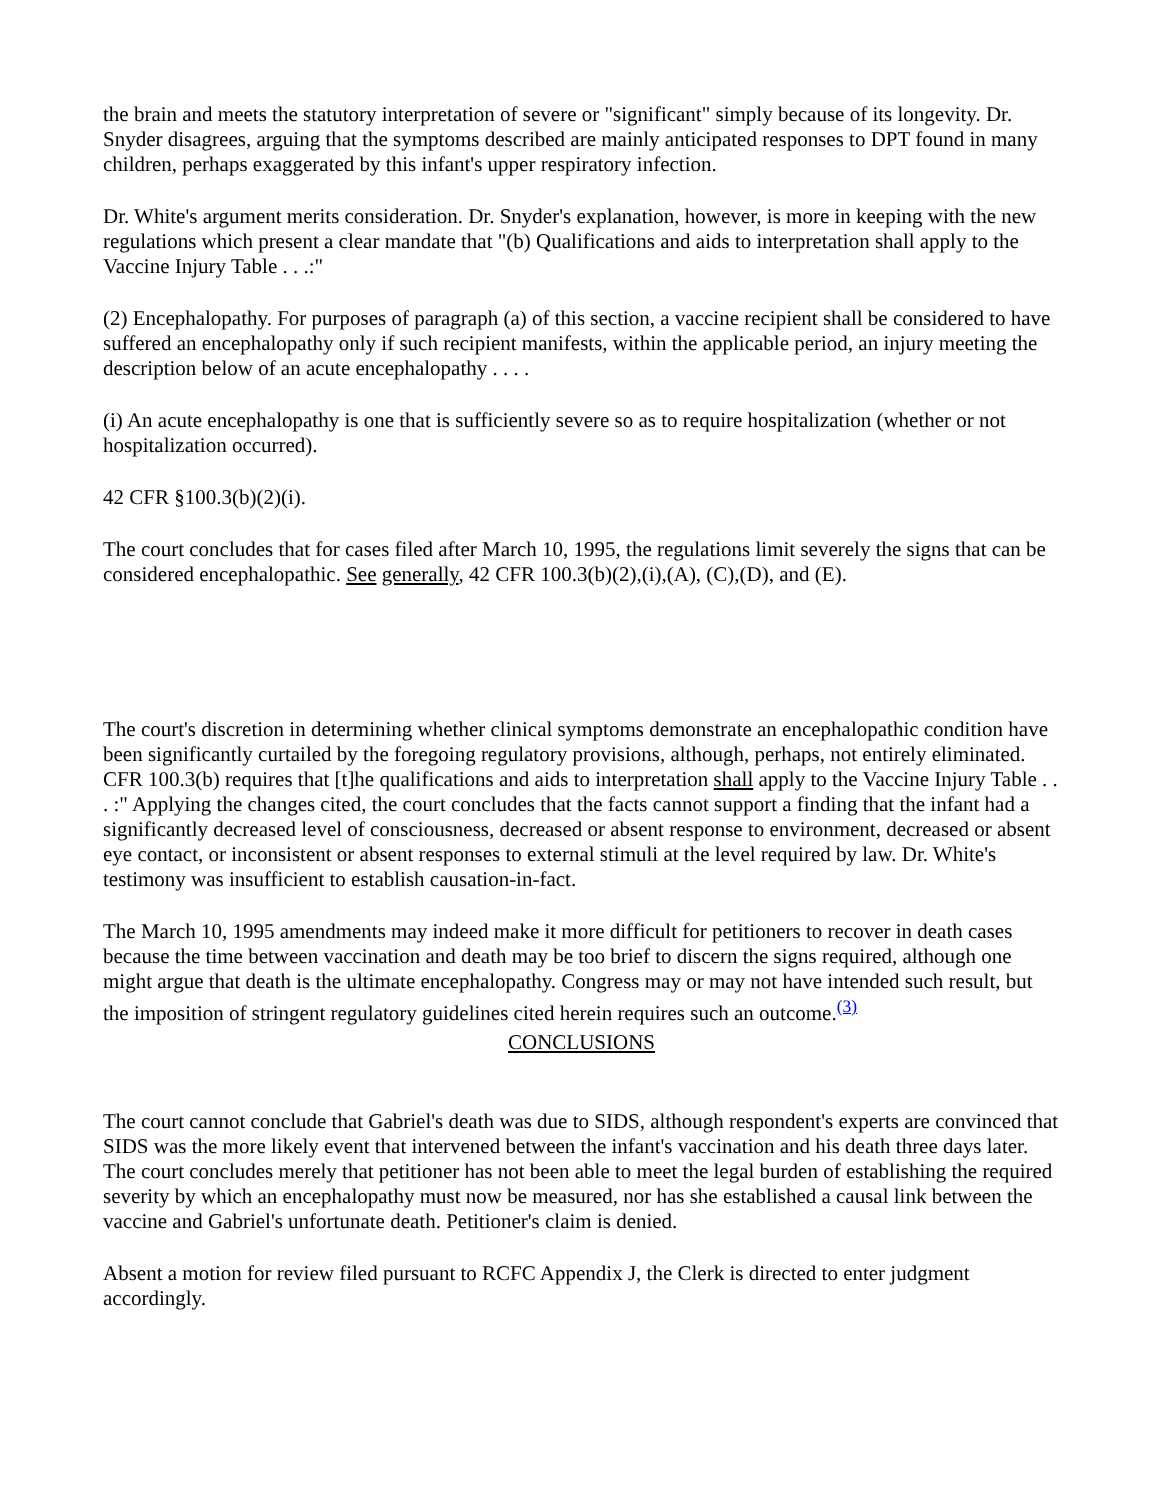the brain and meets the statutory interpretation of severe or "significant" simply because of its longevity. Dr. Snyder disagrees, arguing that the symptoms described are mainly anticipated responses to DPT found in many children, perhaps exaggerated by this infant's upper respiratory infection.
Dr. White's argument merits consideration. Dr. Snyder's explanation, however, is more in keeping with the new regulations which present a clear mandate that "(b) Qualifications and aids to interpretation shall apply to the Vaccine Injury Table . . .:"
(2) Encephalopathy. For purposes of paragraph (a) of this section, a vaccine recipient shall be considered to have suffered an encephalopathy only if such recipient manifests, within the applicable period, an injury meeting the description below of an acute encephalopathy . . . .
(i) An acute encephalopathy is one that is sufficiently severe so as to require hospitalization (whether or not hospitalization occurred).
42 CFR §100.3(b)(2)(i).
The court concludes that for cases filed after March 10, 1995, the regulations limit severely the signs that can be considered encephalopathic. See generally, 42 CFR 100.3(b)(2),(i),(A), (C),(D), and (E).
The court's discretion in determining whether clinical symptoms demonstrate an encephalopathic condition have been significantly curtailed by the foregoing regulatory provisions, although, perhaps, not entirely eliminated. CFR 100.3(b) requires that [t]he qualifications and aids to interpretation shall apply to the Vaccine Injury Table . . . :" Applying the changes cited, the court concludes that the facts cannot support a finding that the infant had a significantly decreased level of consciousness, decreased or absent response to environment, decreased or absent eye contact, or inconsistent or absent responses to external stimuli at the level required by law. Dr. White's testimony was insufficient to establish causation-in-fact.
The March 10, 1995 amendments may indeed make it more difficult for petitioners to recover in death cases because the time between vaccination and death may be too brief to discern the signs required, although one might argue that death is the ultimate encephalopathy. Congress may or may not have intended such result, but the imposition of stringent regulatory guidelines cited herein requires such an outcome.<sup>(3)</sup>
CONCLUSIONS
The court cannot conclude that Gabriel's death was due to SIDS, although respondent's experts are convinced that SIDS was the more likely event that intervened between the infant's vaccination and his death three days later. The court concludes merely that petitioner has not been able to meet the legal burden of establishing the required severity by which an encephalopathy must now be measured, nor has she established a causal link between the vaccine and Gabriel's unfortunate death. Petitioner's claim is denied.
Absent a motion for review filed pursuant to RCFC Appendix J, the Clerk is directed to enter judgment accordingly.